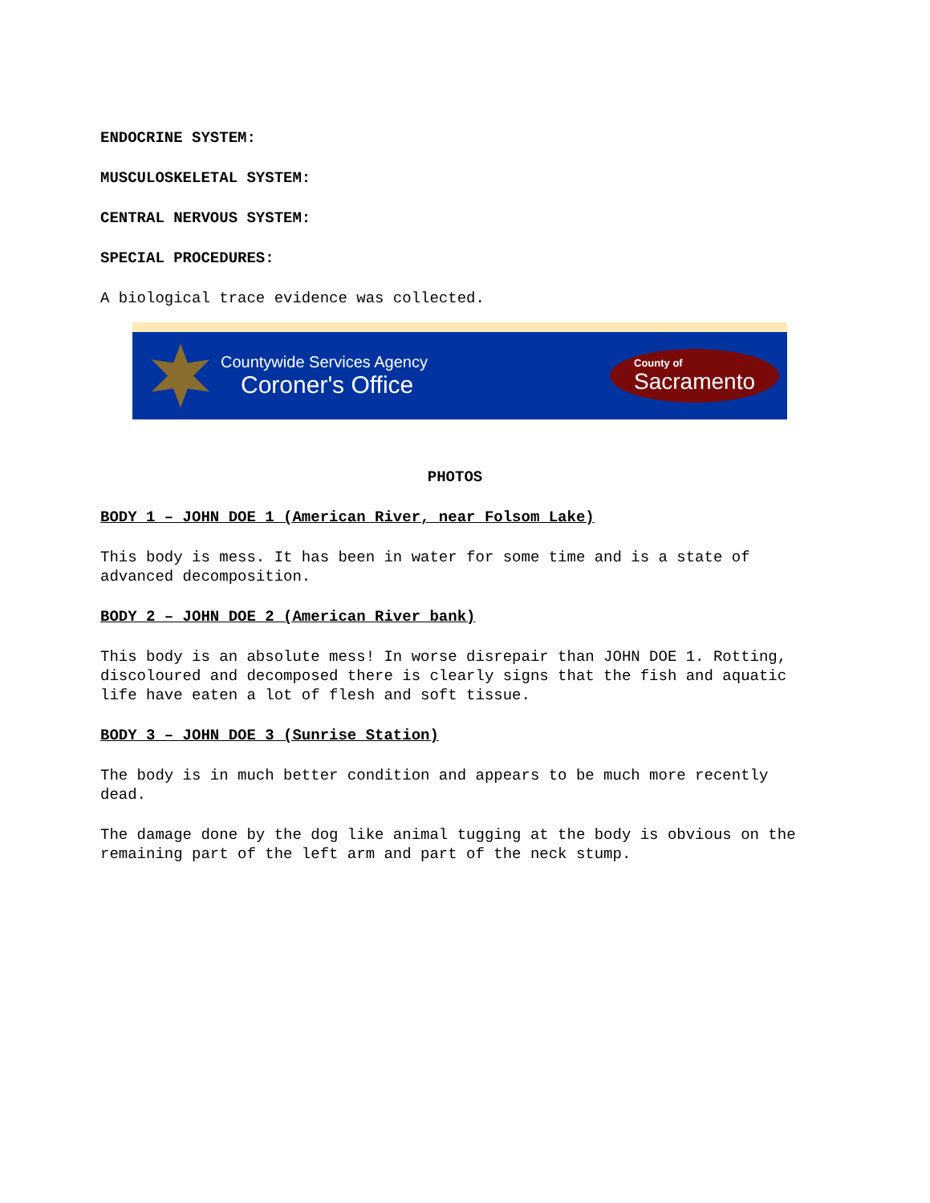ENDOCRINE SYSTEM:
MUSCULOSKELETAL SYSTEM:
CENTRAL NERVOUS SYSTEM:
SPECIAL PROCEDURES:
A biological trace evidence was collected.
Countywide Services Agency
Coroner's Office
County of
Sacramento
PHOTOS
BODY 1 – JOHN DOE 1 (American River, near Folsom Lake)
This body is mess. It has been in water for some time and is a state of advanced decomposition.
BODY 2 – JOHN DOE 2 (American River bank)
This body is an absolute mess! In worse disrepair than JOHN DOE 1. Rotting, discoloured and decomposed there is clearly signs that the fish and aquatic life have eaten a lot of flesh and soft tissue.
BODY 3 – JOHN DOE 3 (Sunrise Station)
The body is in much better condition and appears to be much more recently dead.
The damage done by the dog like animal tugging at the body is obvious on the remaining part of the left arm and part of the neck stump.